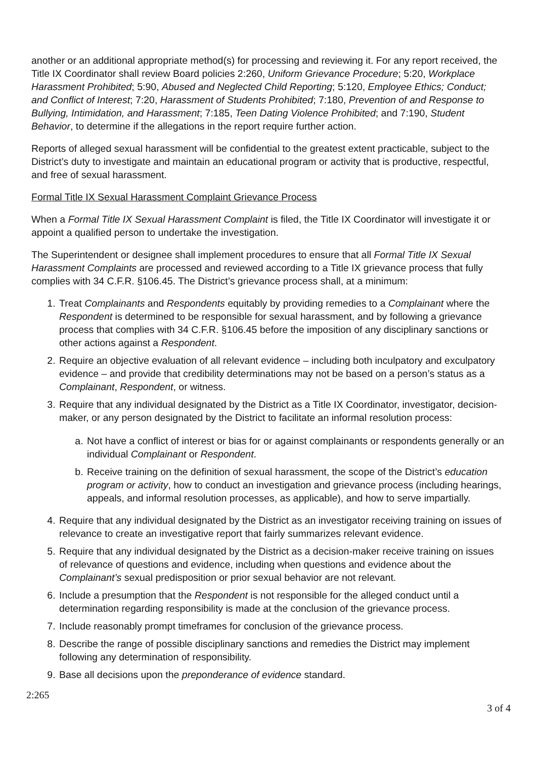another or an additional appropriate method(s) for processing and reviewing it. For any report received, the Title IX Coordinator shall review Board policies 2:260, Uniform Grievance Procedure; 5:20, Workplace Harassment Prohibited; 5:90, Abused and Neglected Child Reporting; 5:120, Employee Ethics; Conduct; and Conflict of Interest; 7:20, Harassment of Students Prohibited; 7:180, Prevention of and Response to Bullying, Intimidation, and Harassment; 7:185, Teen Dating Violence Prohibited; and 7:190, Student Behavior, to determine if the allegations in the report require further action.
Reports of alleged sexual harassment will be confidential to the greatest extent practicable, subject to the District’s duty to investigate and maintain an educational program or activity that is productive, respectful, and free of sexual harassment.
Formal Title IX Sexual Harassment Complaint Grievance Process
When a Formal Title IX Sexual Harassment Complaint is filed, the Title IX Coordinator will investigate it or appoint a qualified person to undertake the investigation.
The Superintendent or designee shall implement procedures to ensure that all Formal Title IX Sexual Harassment Complaints are processed and reviewed according to a Title IX grievance process that fully complies with 34 C.F.R. §106.45. The District’s grievance process shall, at a minimum:
1. Treat Complainants and Respondents equitably by providing remedies to a Complainant where the Respondent is determined to be responsible for sexual harassment, and by following a grievance process that complies with 34 C.F.R. §106.45 before the imposition of any disciplinary sanctions or other actions against a Respondent.
2. Require an objective evaluation of all relevant evidence – including both inculpatory and exculpatory evidence – and provide that credibility determinations may not be based on a person’s status as a Complainant, Respondent, or witness.
3. Require that any individual designated by the District as a Title IX Coordinator, investigator, decision-maker, or any person designated by the District to facilitate an informal resolution process:
a. Not have a conflict of interest or bias for or against complainants or respondents generally or an individual Complainant or Respondent.
b. Receive training on the definition of sexual harassment, the scope of the District’s education program or activity, how to conduct an investigation and grievance process (including hearings, appeals, and informal resolution processes, as applicable), and how to serve impartially.
4. Require that any individual designated by the District as an investigator receiving training on issues of relevance to create an investigative report that fairly summarizes relevant evidence.
5. Require that any individual designated by the District as a decision-maker receive training on issues of relevance of questions and evidence, including when questions and evidence about the Complainant’s sexual predisposition or prior sexual behavior are not relevant.
6. Include a presumption that the Respondent is not responsible for the alleged conduct until a determination regarding responsibility is made at the conclusion of the grievance process.
7. Include reasonably prompt timeframes for conclusion of the grievance process.
8. Describe the range of possible disciplinary sanctions and remedies the District may implement following any determination of responsibility.
9. Base all decisions upon the preponderance of evidence standard.
2:265
3 of 4